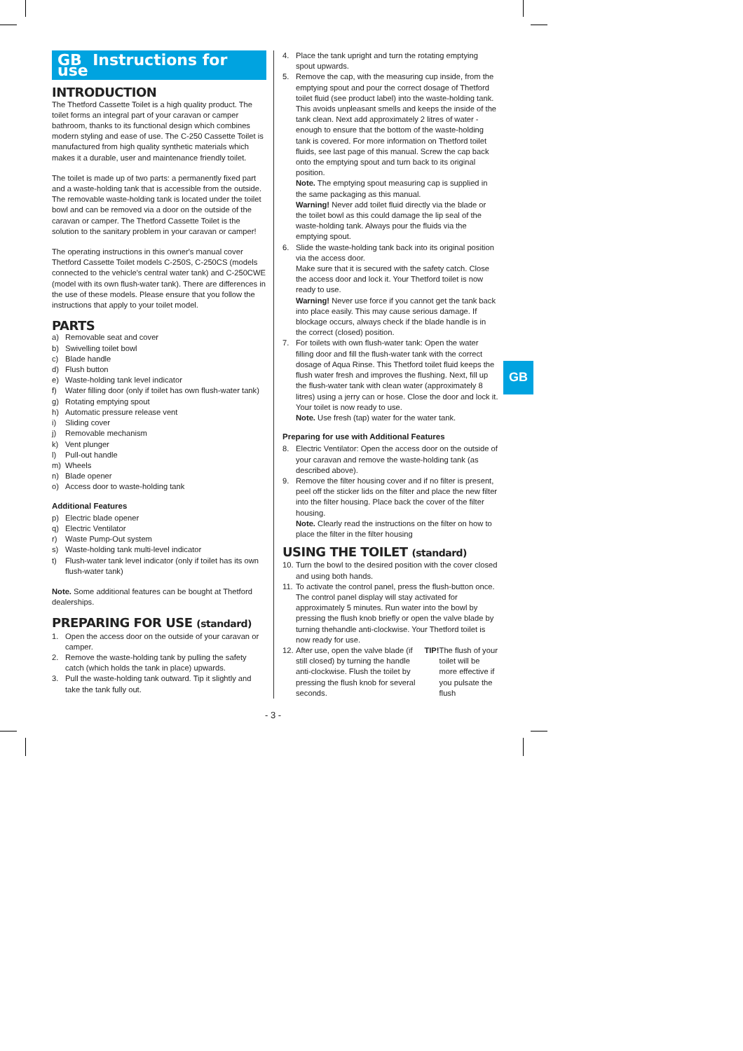GB Instructions for use
INTRODUCTION
The Thetford Cassette Toilet is a high quality product. The toilet forms an integral part of your caravan or camper bathroom, thanks to its functional design which combines modern styling and ease of use. The C-250 Cassette Toilet is manufactured from high quality synthetic materials which makes it a durable, user and maintenance friendly toilet.
The toilet is made up of two parts: a permanently ﬁxed part and a waste-holding tank that is accessible from the outside. The removable waste-holding tank is located under the toilet bowl and can be removed via a door on the outside of the caravan or camper. The Thetford Cassette Toilet is the solution to the sanitary problem in your caravan or camper!
The operating instructions in this owner's manual cover Thetford Cassette Toilet models C-250S, C-250CS (models connected to the vehicle's central water tank) and C-250CWE (model with its own ﬂush-water tank). There are differences in the use of these models. Please ensure that you follow the instructions that apply to your toilet model.
PARTS
a) Removable seat and cover
b) Swivelling toilet bowl
c) Blade handle
d) Flush button
e) Waste-holding tank level indicator
f) Water ﬁlling door (only if toilet has own ﬂush-water tank)
g) Rotating emptying spout
h) Automatic pressure release vent
i) Sliding cover
j) Removable mechanism
k) Vent plunger
l) Pull-out handle
m) Wheels
n) Blade opener
o) Access door to waste-holding tank
Additional Features
p) Electric blade opener
q) Electric Ventilator
r) Waste Pump-Out system
s) Waste-holding tank multi-level indicator
t) Flush-water tank level indicator (only if toilet has its own ﬂush-water tank)
Note. Some additional features can be bought at Thetford dealerships.
PREPARING FOR USE (standard)
1. Open the access door on the outside of your caravan or camper.
2. Remove the waste-holding tank by pulling the safety catch (which holds the tank in place) upwards.
3. Pull the waste-holding tank outward. Tip it slightly and take the tank fully out.
4. Place the tank upright and turn the rotating emptying spout upwards.
5. Remove the cap, with the measuring cup inside, from the emptying spout and pour the correct dosage of Thetford toilet ﬂuid (see product label) into the waste-holding tank. This avoids unpleasant smells and keeps the inside of the tank clean. Next add approximately 2 litres of water - enough to ensure that the bottom of the waste-holding tank is covered. For more information on Thetford toilet ﬂuids, see last page of this manual. Screw the cap back onto the emptying spout and turn back to its original position.
Note. The emptying spout measuring cap is supplied in the same packaging as this manual.
Warning! Never add toilet ﬂuid directly via the blade or the toilet bowl as this could damage the lip seal of the waste-holding tank. Always pour the ﬂuids via the emptying spout.
6. Slide the waste-holding tank back into its original position via the access door.
Make sure that it is secured with the safety catch. Close the access door and lock it. Your Thetford toilet is now ready to use.
Warning! Never use force if you cannot get the tank back into place easily. This may cause serious damage. If blockage occurs, always check if the blade handle is in the correct (closed) position.
7. For toilets with own ﬂush-water tank: Open the water ﬁlling door and ﬁll the ﬂush-water tank with the correct dosage of Aqua Rinse. This Thetford toilet ﬂuid keeps the ﬂush water fresh and improves the ﬂushing. Next, ﬁll up the ﬂush-water tank with clean water (approximately 8 litres) using a jerry can or hose. Close the door and lock it. Your toilet is now ready to use.
Note. Use fresh (tap) water for the water tank.
Preparing for use with Additional Features
8. Electric Ventilator: Open the access door on the outside of your caravan and remove the waste-holding tank (as described above).
9. Remove the ﬁlter housing cover and if no ﬁlter is present, peel off the sticker lids on the ﬁlter and place the new ﬁlter into the ﬁlter housing. Place back the cover of the ﬁlter housing.
Note. Clearly read the instructions on the ﬁlter on how to place the ﬁlter in the ﬁlter housing
USING THE TOILET (standard)
10. Turn the bowl to the desired position with the cover closed and using both hands.
11. To activate the control panel, press the ﬂush-button once. The control panel display will stay activated for approximately 5 minutes. Run water into the bowl by pressing the ﬂush knob brieﬂy or open the valve blade by turning thehandle anti-clockwise. Your Thetford toilet is now ready for use.
12. After use, open the valve blade (if still closed) by turning the handle anti-clockwise. Flush the toilet by pressing the ﬂush knob for several seconds. TIP! The ﬂush of your toilet will be more effective if you pulsate the ﬂush
GB
- 3 -